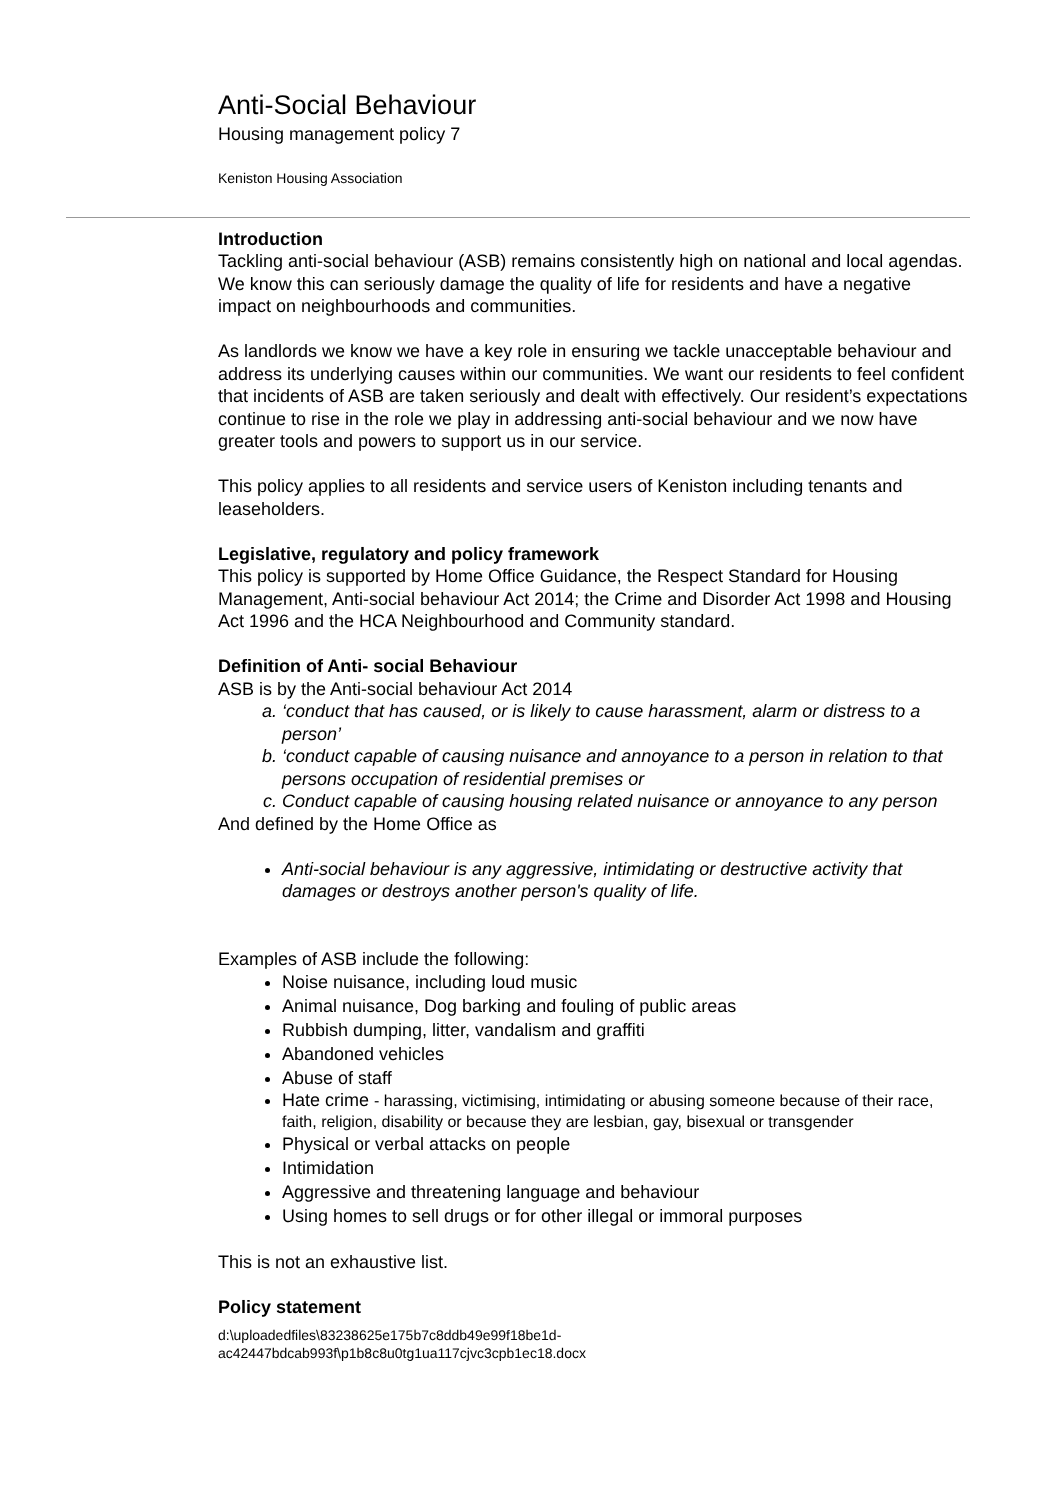Anti-Social Behaviour
Housing management policy 7
Keniston Housing Association
Introduction
Tackling anti-social behaviour (ASB) remains consistently high on national and local agendas. We know this can seriously damage the quality of life for residents and have a negative impact on neighbourhoods and communities.
As landlords we know we have a key role in ensuring we tackle unacceptable behaviour and address its underlying causes within our communities. We want our residents to feel confident that incidents of ASB are taken seriously and dealt with effectively. Our resident’s expectations continue to rise in the role we play in addressing anti-social behaviour and we now have greater tools and powers to support us in our service.
This policy applies to all residents and service users of Keniston including tenants and leaseholders.
Legislative, regulatory and policy framework
This policy is supported by Home Office Guidance, the Respect Standard for Housing Management, Anti-social behaviour Act 2014; the Crime and Disorder Act 1998 and Housing Act 1996 and the HCA Neighbourhood and Community standard.
Definition of Anti- social Behaviour
ASB is by the Anti-social behaviour Act 2014
a. ‘conduct that has caused, or is likely to cause harassment, alarm or distress to a person’
b. ‘conduct capable of causing nuisance and annoyance to a person in relation to that persons occupation of residential premises or
c. Conduct capable of causing housing related nuisance or annoyance to any person
And defined by the Home Office as
Anti-social behaviour is any aggressive, intimidating or destructive activity that damages or destroys another person's quality of life.
Examples of ASB include the following:
Noise nuisance, including loud music
Animal nuisance, Dog barking and fouling of public areas
Rubbish dumping, litter, vandalism and graffiti
Abandoned vehicles
Abuse of staff
Hate crime - harassing, victimising, intimidating or abusing someone because of their race, faith, religion, disability or because they are lesbian, gay, bisexual or transgender
Physical or verbal attacks on people
Intimidation
Aggressive and threatening language and behaviour
Using homes to sell drugs or for other illegal or immoral purposes
This is not an exhaustive list.
Policy statement
d:\uploadedfiles\83238625e175b7c8ddb49e99f18be1d-
ac42447bdcab993f\p1b8c8u0tg1ua117cjvc3cpb1ec18.docx